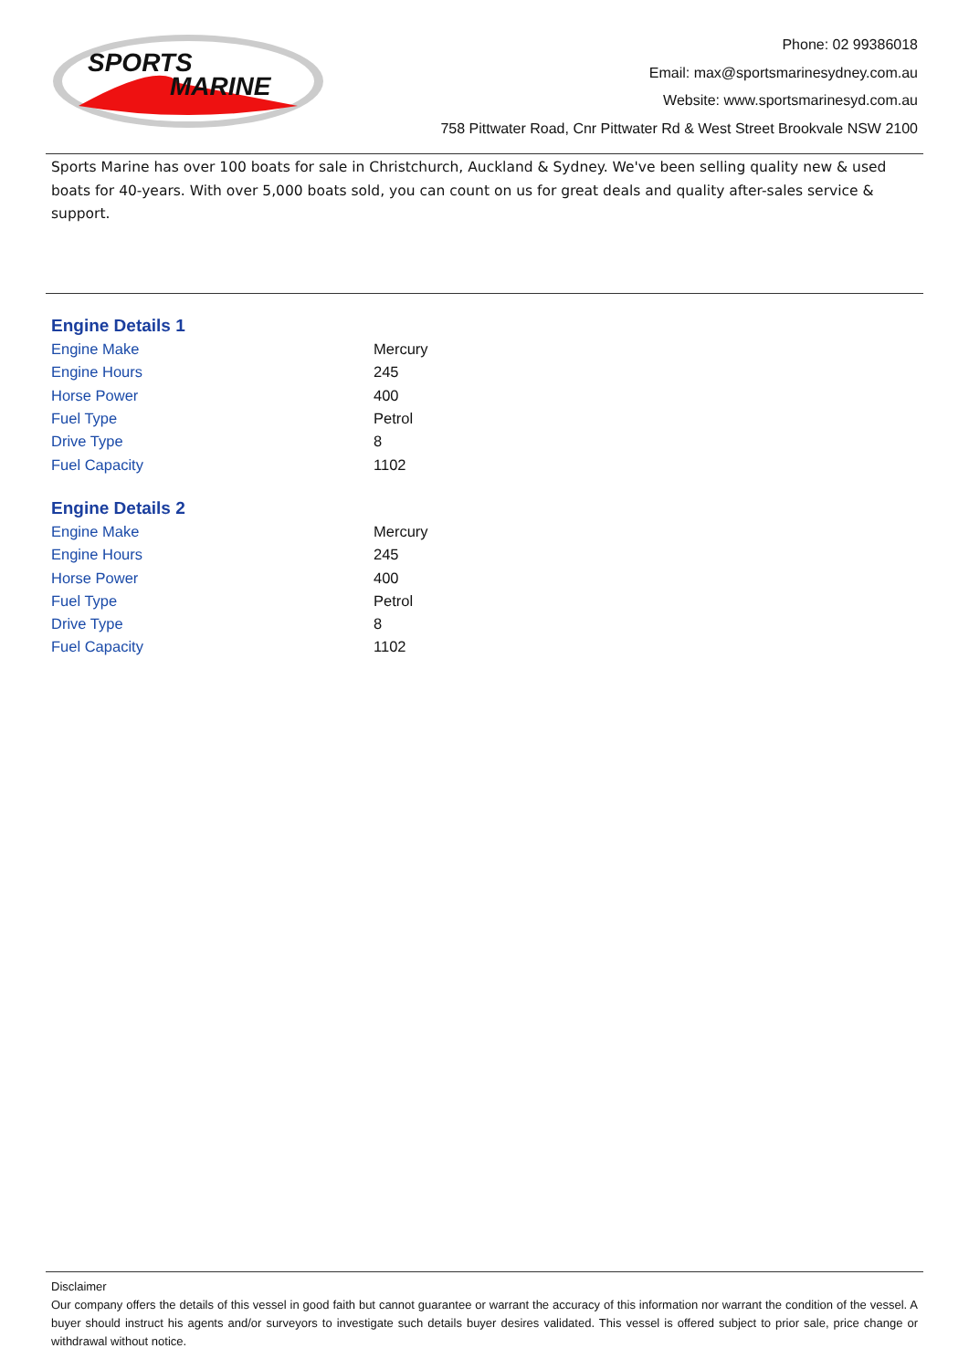SPORTS
MARINE
Phone: 02 99386018
Email: max@sportsmarinesydney.com.au
Website: www.sportsmarinesyd.com.au
758 Pittwater Road, Cnr Pittwater Rd & West Street Brookvale NSW 2100
Sports Marine has over 100 boats for sale in Christchurch, Auckland & Sydney. We've been selling quality new & used boats for 40-years. With over 5,000 boats sold, you can count on us for great deals and quality after-sales service & support.
Engine Details 1
| Engine Make | Mercury |
| Engine Hours | 245 |
| Horse Power | 400 |
| Fuel Type | Petrol |
| Drive Type | 8 |
| Fuel Capacity | 1102 |
Engine Details 2
| Engine Make | Mercury |
| Engine Hours | 245 |
| Horse Power | 400 |
| Fuel Type | Petrol |
| Drive Type | 8 |
| Fuel Capacity | 1102 |
Disclaimer
Our company offers the details of this vessel in good faith but cannot guarantee or warrant the accuracy of this information nor warrant the condition of the vessel. A buyer should instruct his agents and/or surveyors to investigate such details buyer desires validated. This vessel is offered subject to prior sale, price change or withdrawal without notice.